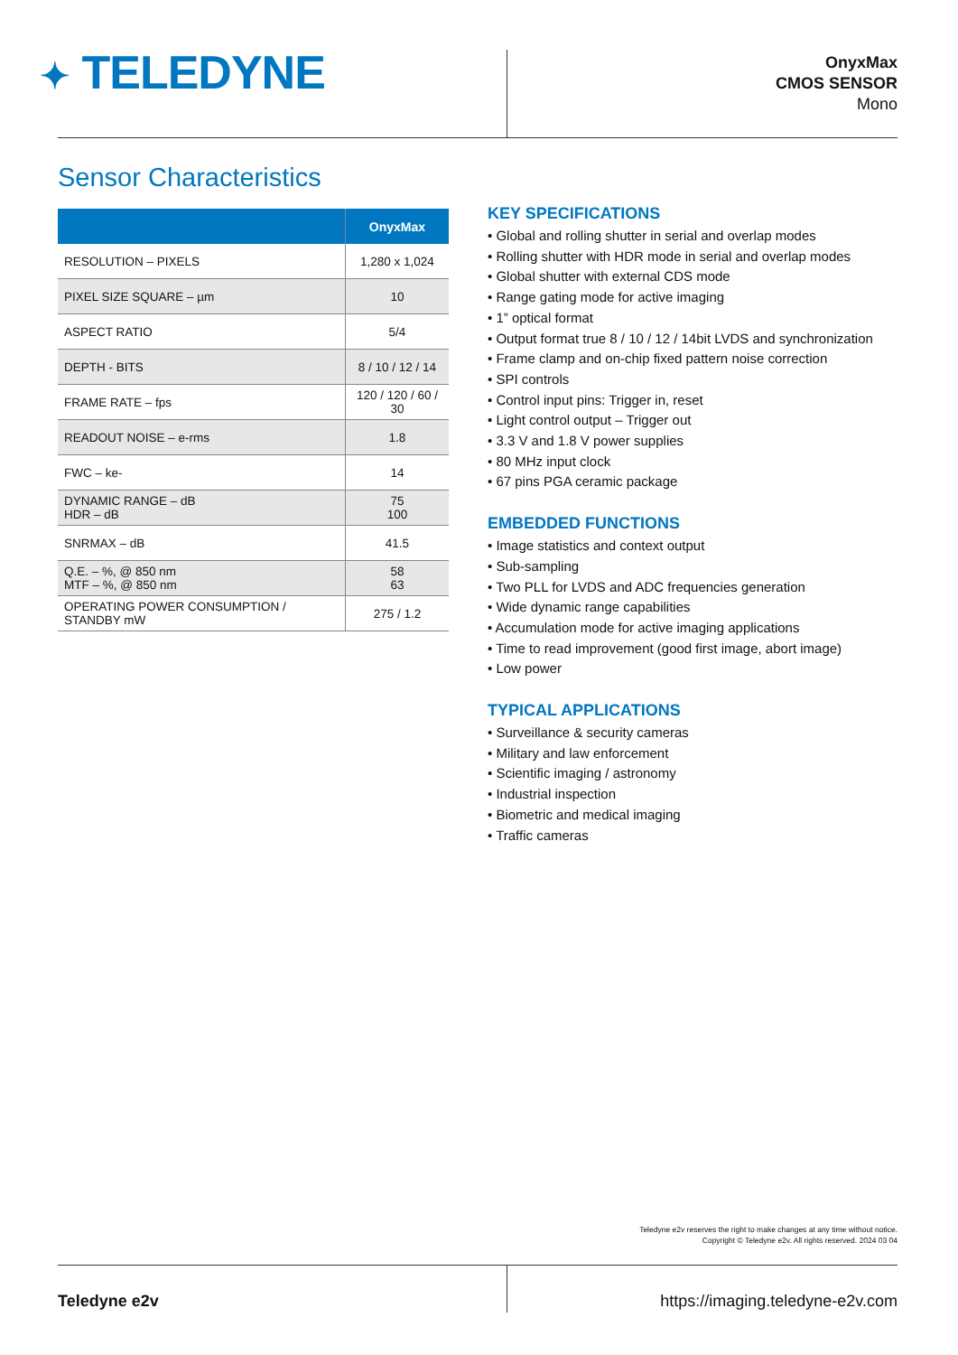✦ TELEDYNE
OnyxMax
CMOS SENSOR
Mono
Sensor Characteristics
| | OnyxMax |
| --- | --- |
| RESOLUTION – PIXELS | 1,280 x 1,024 |
| PIXEL SIZE SQUARE – µm | 10 |
| ASPECT RATIO | 5/4 |
| DEPTH - BITS | 8 / 10 / 12 / 14 |
| FRAME RATE – fps | 120 / 120 / 60 / 30 |
| READOUT NOISE – e-rms | 1.8 |
| FWC – ke- | 14 |
| DYNAMIC RANGE – dB HDR – dB | 75 100 |
| SNRMAX – dB | 41.5 |
| Q.E. – %, @ 850 nm MTF – %, @ 850 nm | 58 63 |
| OPERATING POWER CONSUMPTION / STANDBY mW | 275 / 1.2 |
KEY SPECIFICATIONS
• Global and rolling shutter in serial and overlap modes
• Rolling shutter with HDR mode in serial and overlap modes
• Global shutter with external CDS mode
• Range gating mode for active imaging
• 1” optical format
• Output format true 8 / 10 / 12 / 14bit LVDS and synchronization
• Frame clamp and on-chip fixed pattern noise correction
• SPI controls
• Control input pins: Trigger in, reset
• Light control output – Trigger out
• 3.3 V and 1.8 V power supplies
• 80 MHz input clock
• 67 pins PGA ceramic package
EMBEDDED FUNCTIONS
• Image statistics and context output
• Sub-sampling
• Two PLL for LVDS and ADC frequencies generation
• Wide dynamic range capabilities
• Accumulation mode for active imaging applications
• Time to read improvement (good first image, abort image)
• Low power
TYPICAL APPLICATIONS
• Surveillance & security cameras
• Military and law enforcement
• Scientific imaging / astronomy
• Industrial inspection
• Biometric and medical imaging
• Traffic cameras
Teledyne e2v reserves the right to make changes at any time without notice.
Copyright © Teledyne e2v. All rights reserved. 2024 03 04
Teledyne e2v
https://imaging.teledyne-e2v.com